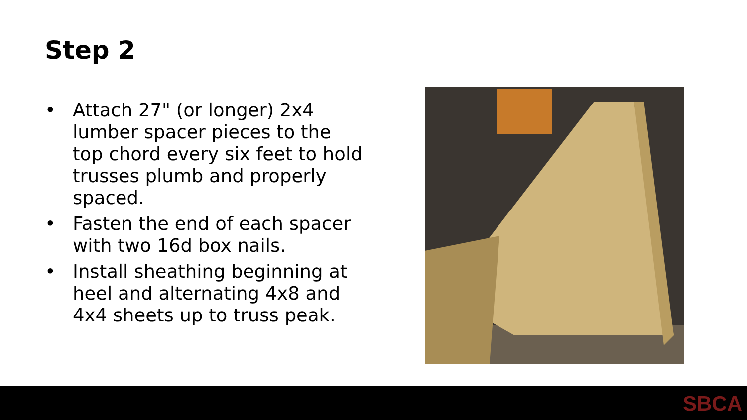Step 2
• Attach 27" (or longer) 2x4 lumber spacer pieces to the top chord every six feet to hold trusses plumb and properly spaced.
• Fasten the end of each spacer with two 16d box nails.
• Install sheathing beginning at heel and alternating 4x8 and 4x4 sheets up to truss peak.
SBCA